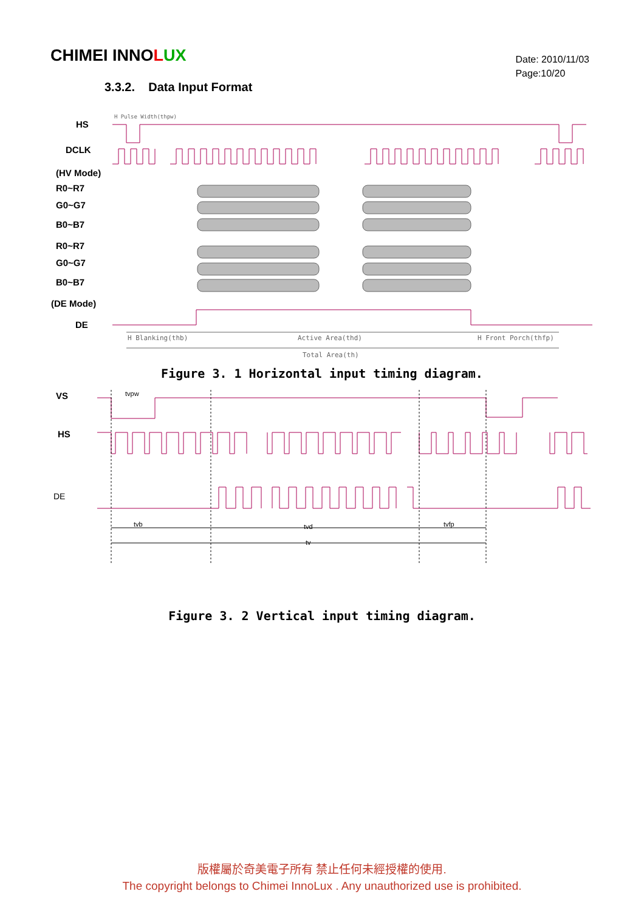CHIMEI INNOLUX
Date: 2010/11/03
Page:10/20
3.3.2. Data Input Format
HS
DCLK
(HV Mode)
R0~R7
G0~G7
B0~B7
R0~R7
G0~G7
B0~B7
(DE Mode)
DE
H Pulse Width(thpw)
H Blanking(thb)
Active Area(thd)
H Front Porch(thfp)
Total Area(th)
Figure 3. 1 Horizontal input timing diagram.
VS
HS
DE
tvpw
tvb
tvd
tvfp
tv
Figure 3. 2 Vertical input timing diagram.
版權屬於奇美電子所有 禁止任何未經授權的使用.
The copyright belongs to Chimei InnoLux . Any unauthorized use is prohibited.